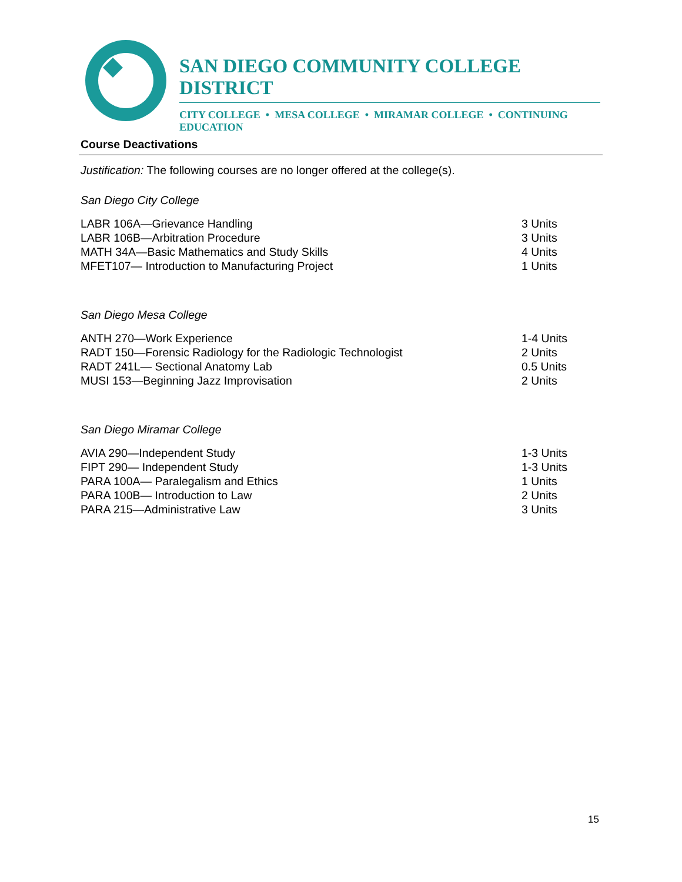SAN DIEGO COMMUNITY COLLEGE DISTRICT
CITY COLLEGE • MESA COLLEGE • MIRAMAR COLLEGE • CONTINUING EDUCATION
Course Deactivations
Justification: The following courses are no longer offered at the college(s).
San Diego City College
| LABR 106A—Grievance Handling | 3 Units |
| LABR 106B—Arbitration Procedure | 3 Units |
| MATH 34A—Basic Mathematics and Study Skills | 4 Units |
| MFET107— Introduction to Manufacturing Project | 1 Units |
San Diego Mesa College
| ANTH 270—Work Experience | 1-4 Units |
| RADT 150—Forensic Radiology for the Radiologic Technologist | 2 Units |
| RADT 241L— Sectional Anatomy Lab | 0.5 Units |
| MUSI 153—Beginning Jazz Improvisation | 2 Units |
San Diego Miramar College
| AVIA 290—Independent Study | 1-3 Units |
| FIPT 290— Independent Study | 1-3 Units |
| PARA 100A— Paralegalism and Ethics | 1 Units |
| PARA 100B— Introduction to Law | 2 Units |
| PARA 215—Administrative Law | 3 Units |
15